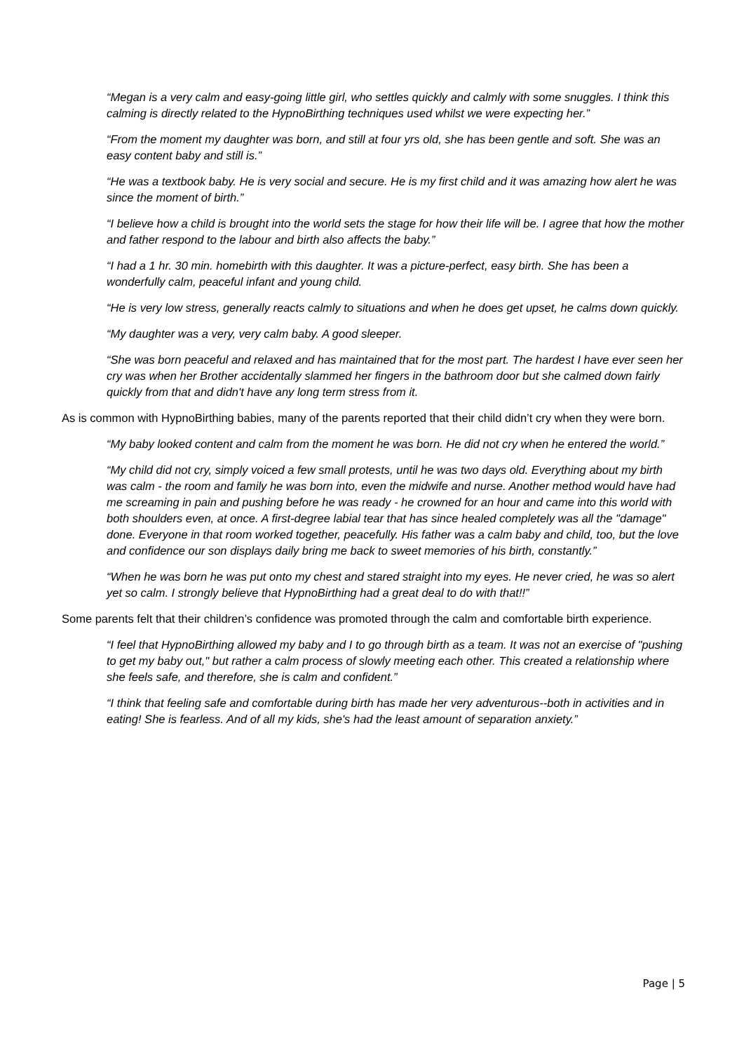“Megan is a very calm and easy-going little girl, who settles quickly and calmly with some snuggles. I think this calming is directly related to the HypnoBirthing techniques used whilst we were expecting her.”
“From the moment my daughter was born, and still at four yrs old, she has been gentle and soft. She was an easy content baby and still is.”
“He was a textbook baby. He is very social and secure. He is my first child and it was amazing how alert he was since the moment of birth.”
“I believe how a child is brought into the world sets the stage for how their life will be. I agree that how the mother and father respond to the labour and birth also affects the baby.”
“I had a 1 hr. 30 min. homebirth with this daughter. It was a picture-perfect, easy birth. She has been a wonderfully calm, peaceful infant and young child.
“He is very low stress, generally reacts calmly to situations and when he does get upset, he calms down quickly.
“My daughter was a very, very calm baby. A good sleeper.
“She was born peaceful and relaxed and has maintained that for the most part. The hardest I have ever seen her cry was when her Brother accidentally slammed her fingers in the bathroom door but she calmed down fairly quickly from that and didn't have any long term stress from it.
As is common with HypnoBirthing babies, many of the parents reported that their child didn’t cry when they were born.
“My baby looked content and calm from the moment he was born. He did not cry when he entered the world.”
“My child did not cry, simply voiced a few small protests, until he was two days old. Everything about my birth was calm - the room and family he was born into, even the midwife and nurse. Another method would have had me screaming in pain and pushing before he was ready - he crowned for an hour and came into this world with both shoulders even, at once. A first-degree labial tear that has since healed completely was all the "damage" done. Everyone in that room worked together, peacefully. His father was a calm baby and child, too, but the love and confidence our son displays daily bring me back to sweet memories of his birth, constantly.”
“When he was born he was put onto my chest and stared straight into my eyes. He never cried, he was so alert yet so calm. I strongly believe that HypnoBirthing had a great deal to do with that!!”
Some parents felt that their children’s confidence was promoted through the calm and comfortable birth experience.
“I feel that HypnoBirthing allowed my baby and I to go through birth as a team. It was not an exercise of "pushing to get my baby out," but rather a calm process of slowly meeting each other. This created a relationship where she feels safe, and therefore, she is calm and confident.”
“I think that feeling safe and comfortable during birth has made her very adventurous--both in activities and in eating! She is fearless. And of all my kids, she's had the least amount of separation anxiety.”
Page | 5